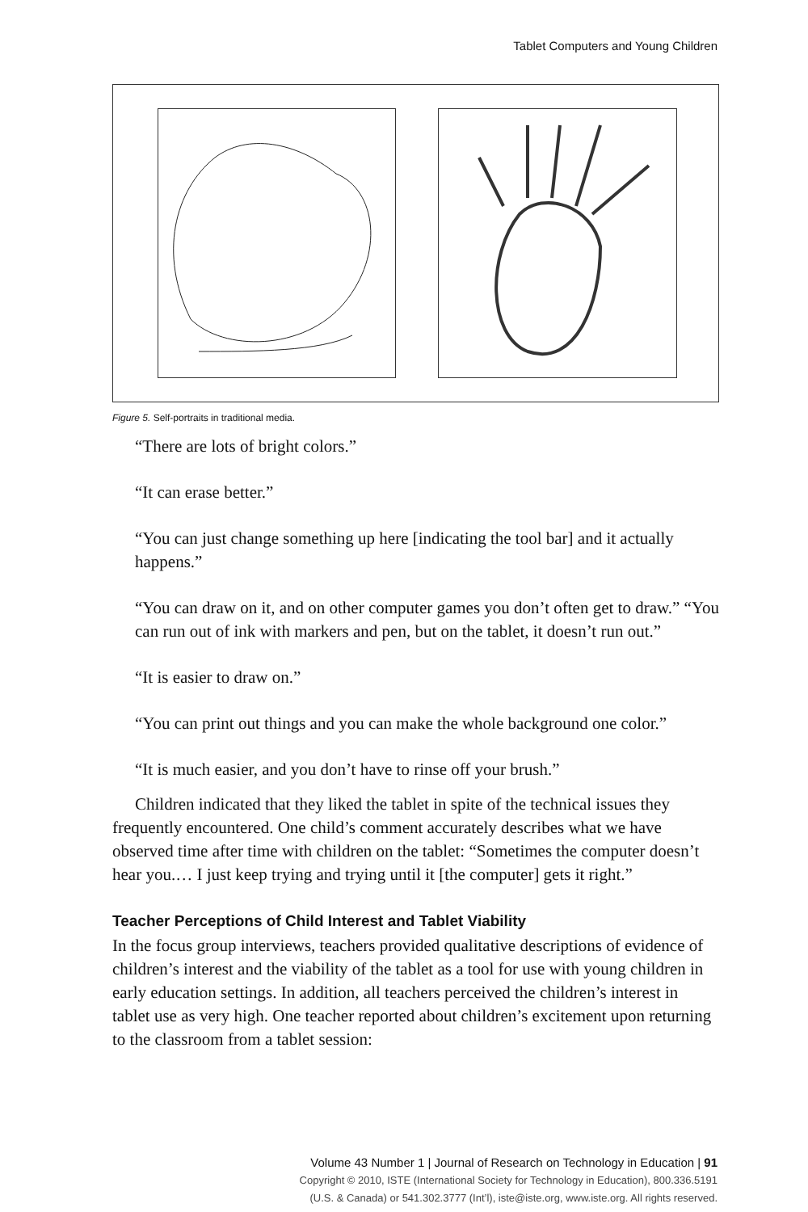Tablet Computers and Young Children
Figure 5. Self-portraits in traditional media.
“There are lots of bright colors.”
“It can erase better.”
“You can just change something up here [indicating the tool bar] and it actually happens.”
“You can draw on it, and on other computer games you don’t often get to draw.” “You can run out of ink with markers and pen, but on the tablet, it doesn’t run out.”
“It is easier to draw on.”
“You can print out things and you can make the whole background one color.”
“It is much easier, and you don’t have to rinse off your brush.”
Children indicated that they liked the tablet in spite of the technical issues they frequently encountered. One child’s comment accurately describes what we have observed time after time with children on the tablet: “Sometimes the computer doesn’t hear you.… I just keep trying and trying until it [the computer] gets it right.”
Teacher Perceptions of Child Interest and Tablet Viability
In the focus group interviews, teachers provided qualitative descriptions of evidence of children’s interest and the viability of the tablet as a tool for use with young children in early education settings. In addition, all teachers perceived the children’s interest in tablet use as very high. One teacher reported about children’s excitement upon returning to the classroom from a tablet session:
Volume 43 Number 1 | Journal of Research on Technology in Education | 91
Copyright © 2010, ISTE (International Society for Technology in Education), 800.336.5191
(U.S. & Canada) or 541.302.3777 (Int’l), iste@iste.org, www.iste.org. All rights reserved.